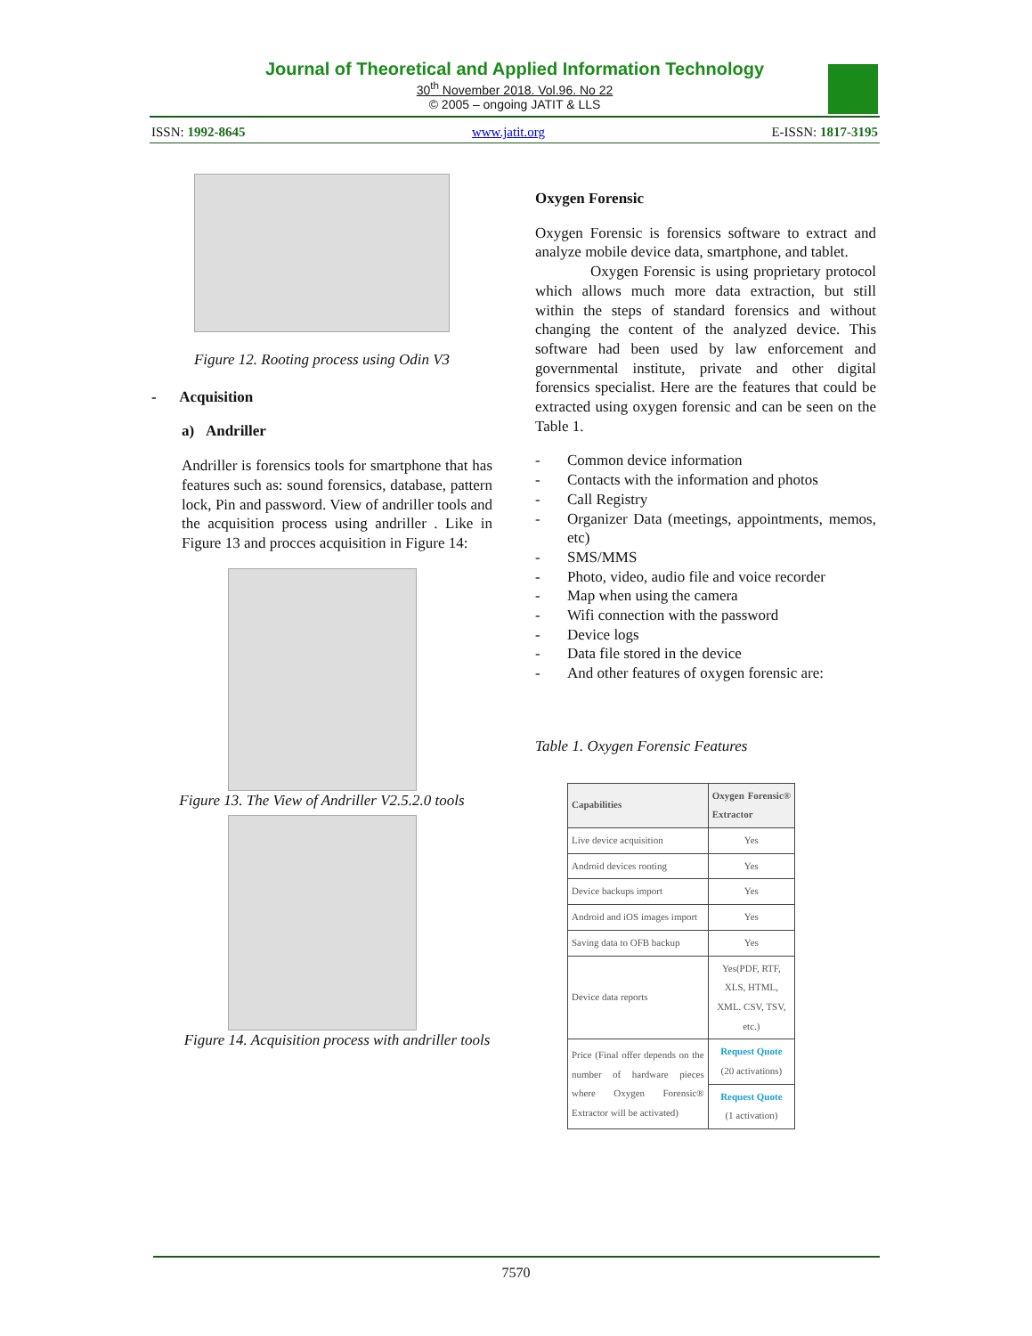Journal of Theoretical and Applied Information Technology
30<sup>th</sup> November 2018. Vol.96. No 22
© 2005 – ongoing JATIT & LLS
ISSN: 1992-8645 www.jatit.org E-ISSN: 1817-3195
Figure 12. Rooting process using Odin V3
- Acquisition
a) Andriller
Andriller is forensics tools for smartphone that has features such as: sound forensics, database, pattern lock, Pin and password. View of andriller tools and the acquisition process using andriller . Like in Figure 13 and procces acquisition in Figure 14:
Figure 13. The View of Andriller V2.5.2.0 tools
Figure 14. Acquisition process with andriller tools
Oxygen Forensic
Oxygen Forensic is forensics software to extract and analyze mobile device data, smartphone, and tablet.
Oxygen Forensic is using proprietary protocol which allows much more data extraction, but still within the steps of standard forensics and without changing the content of the analyzed device. This software had been used by law enforcement and governmental institute, private and other digital forensics specialist. Here are the features that could be extracted using oxygen forensic and can be seen on the Table 1.
- Common device information
- Contacts with the information and photos
- Call Registry
- Organizer Data (meetings, appointments, memos, etc)
- SMS/MMS
- Photo, video, audio file and voice recorder
- Map when using the camera
- Wifi connection with the password
- Device logs
- Data file stored in the device
- And other features of oxygen forensic are:
Table 1. Oxygen Forensic Features
| Capabilities | Oxygen Forensic® Extractor |
| --- | --- |
| Live device acquisition | Yes |
| Android devices rooting | Yes |
| Device backups import | Yes |
| Android and iOS images import | Yes |
| Saving data to OFB backup | Yes |
| Device data reports | Yes(PDF, RTF, XLS, HTML, XML. CSV, TSV, etc.) |
| Price (Final offer depends on the number of hardware pieces where Oxygen Forensic® Extractor will be activated) | Request Quote (20 activations) |
| | Request Quote (1 activation) |
7570